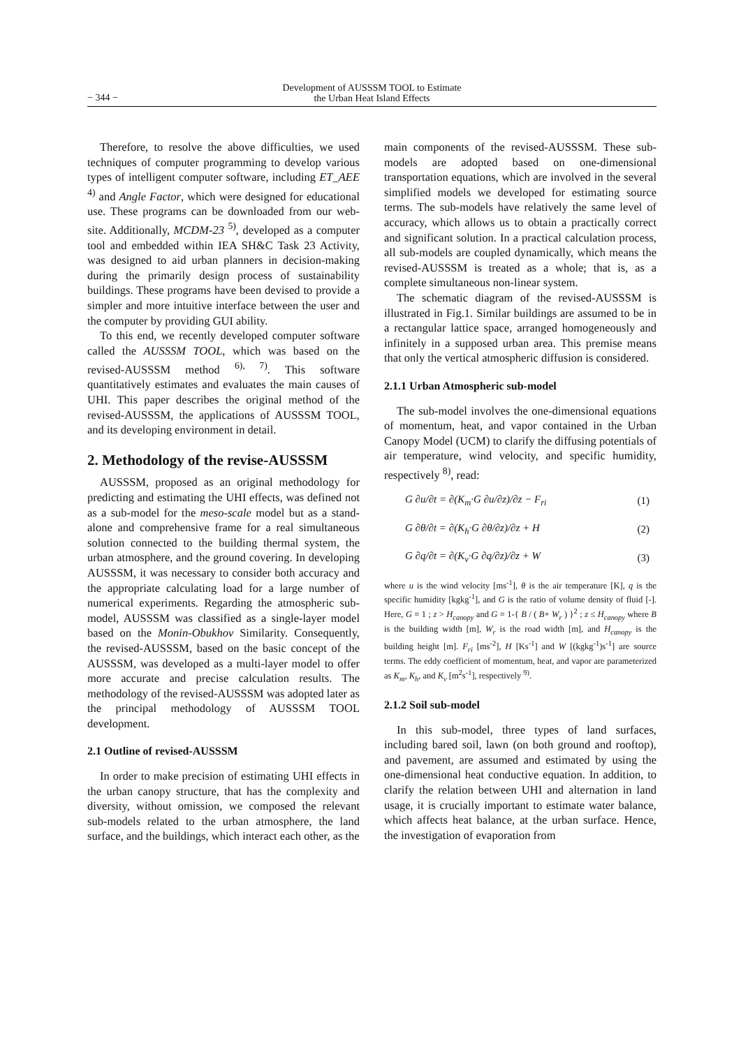− 344 −
Development of AUSSSM TOOL to Estimate
the Urban Heat Island Effects
Therefore, to resolve the above difficulties, we used techniques of computer programming to develop various types of intelligent computer software, including ET_AEE <sup>4)</sup> and Angle Factor, which were designed for educational use. These programs can be downloaded from our web-site. Additionally, MCDM-23 <sup>5)</sup>, developed as a computer tool and embedded within IEA SH&C Task 23 Activity, was designed to aid urban planners in decision-making during the primarily design process of sustainability buildings. These programs have been devised to provide a simpler and more intuitive interface between the user and the computer by providing GUI ability.
To this end, we recently developed computer software called the AUSSSM TOOL, which was based on the revised-AUSSSM method <sup>6), 7)</sup>. This software quantitatively estimates and evaluates the main causes of UHI. This paper describes the original method of the revised-AUSSSM, the applications of AUSSSM TOOL, and its developing environment in detail.
2. Methodology of the revise-AUSSSM
AUSSSM, proposed as an original methodology for predicting and estimating the UHI effects, was defined not as a sub-model for the meso-scale model but as a stand-alone and comprehensive frame for a real simultaneous solution connected to the building thermal system, the urban atmosphere, and the ground covering. In developing AUSSSM, it was necessary to consider both accuracy and the appropriate calculating load for a large number of numerical experiments. Regarding the atmospheric sub-model, AUSSSM was classified as a single-layer model based on the Monin-Obukhov Similarity. Consequently, the revised-AUSSSM, based on the basic concept of the AUSSSM, was developed as a multi-layer model to offer more accurate and precise calculation results. The methodology of the revised-AUSSSM was adopted later as the principal methodology of AUSSSM TOOL development.
2.1 Outline of revised-AUSSSM
In order to make precision of estimating UHI effects in the urban canopy structure, that has the complexity and diversity, without omission, we composed the relevant sub-models related to the urban atmosphere, the land surface, and the buildings, which interact each other, as the
main components of the revised-AUSSSM. These sub-models are adopted based on one-dimensional transportation equations, which are involved in the several simplified models we developed for estimating source terms. The sub-models have relatively the same level of accuracy, which allows us to obtain a practically correct and significant solution. In a practical calculation process, all sub-models are coupled dynamically, which means the revised-AUSSSM is treated as a whole; that is, as a complete simultaneous non-linear system.
The schematic diagram of the revised-AUSSSM is illustrated in Fig.1. Similar buildings are assumed to be in a rectangular lattice space, arranged homogeneously and infinitely in a supposed urban area. This premise means that only the vertical atmospheric diffusion is considered.
2.1.1 Urban Atmospheric sub-model
The sub-model involves the one-dimensional equations of momentum, heat, and vapor contained in the Urban Canopy Model (UCM) to clarify the diffusing potentials of air temperature, wind velocity, and specific humidity, respectively <sup>8)</sup>, read:
G ∂u/∂t = ∂(K<sub>m</sub>·G ∂u/∂z)/∂z − F<sub>ri</sub> (1)
G ∂θ/∂t = ∂(K<sub>h</sub>·G ∂θ/∂z)/∂z + H (2)
G ∂q/∂t = ∂(K<sub>v</sub>·G ∂q/∂z)/∂z + W (3)
where u is the wind velocity [ms<sup>-1</sup>], θ is the air temperature [K], q is the specific humidity [kgkg<sup>-1</sup>], and G is the ratio of volume density of fluid [-]. Here, G = 1 ; z > H<sub>canopy</sub> and G = 1-{ B / ( B+ W<sub>r</sub> ) }<sup>2</sup> ; z ≤ H<sub>canopy</sub> where B is the building width [m], W<sub>r</sub> is the road width [m], and H<sub>canopy</sub> is the building height [m]. F<sub>ri</sub> [ms<sup>-2</sup>], H [Ks<sup>-1</sup>] and W [(kgkg<sup>-1</sup>)s<sup>-1</sup>] are source terms. The eddy coefficient of momentum, heat, and vapor are parameterized as K<sub>m</sub>, K<sub>h</sub>, and K<sub>v</sub> [m<sup>2</sup>s<sup>-1</sup>], respectively <sup>9)</sup>.
2.1.2 Soil sub-model
In this sub-model, three types of land surfaces, including bared soil, lawn (on both ground and rooftop), and pavement, are assumed and estimated by using the one-dimensional heat conductive equation. In addition, to clarify the relation between UHI and alternation in land usage, it is crucially important to estimate water balance, which affects heat balance, at the urban surface. Hence, the investigation of evaporation from